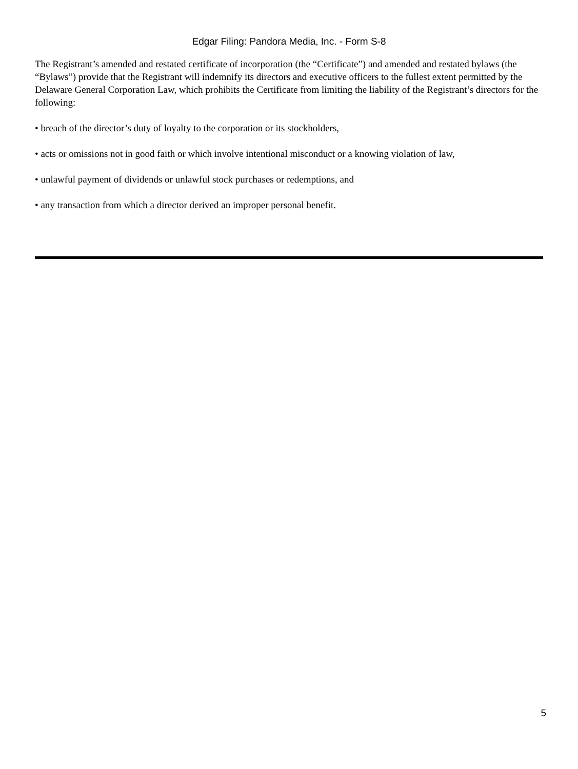Edgar Filing: Pandora Media, Inc. - Form S-8
The Registrant’s amended and restated certificate of incorporation (the “Certificate”) and amended and restated bylaws (the “Bylaws”) provide that the Registrant will indemnify its directors and executive officers to the fullest extent permitted by the Delaware General Corporation Law, which prohibits the Certificate from limiting the liability of the Registrant’s directors for the following:
• breach of the director’s duty of loyalty to the corporation or its stockholders,
• acts or omissions not in good faith or which involve intentional misconduct or a knowing violation of law,
• unlawful payment of dividends or unlawful stock purchases or redemptions, and
• any transaction from which a director derived an improper personal benefit.
5